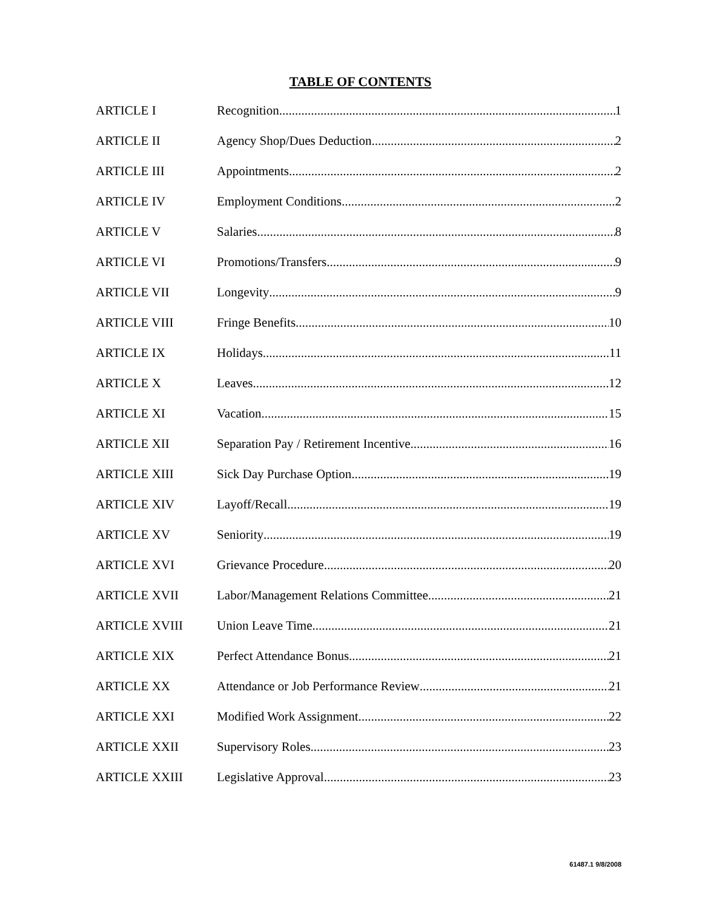TABLE OF CONTENTS
ARTICLE I Recognition 1
ARTICLE II Agency Shop/Dues Deduction 2
ARTICLE III Appointments 2
ARTICLE IV Employment Conditions 2
ARTICLE V Salaries 8
ARTICLE VI Promotions/Transfers 9
ARTICLE VII Longevity 9
ARTICLE VIII Fringe Benefits 10
ARTICLE IX Holidays 11
ARTICLE X Leaves 12
ARTICLE XI Vacation 15
ARTICLE XII Separation Pay / Retirement Incentive 16
ARTICLE XIII Sick Day Purchase Option 19
ARTICLE XIV Layoff/Recall 19
ARTICLE XV Seniority 19
ARTICLE XVI Grievance Procedure 20
ARTICLE XVII Labor/Management Relations Committee 21
ARTICLE XVIII Union Leave Time 21
ARTICLE XIX Perfect Attendance Bonus 21
ARTICLE XX Attendance or Job Performance Review 21
ARTICLE XXI Modified Work Assignment 22
ARTICLE XXII Supervisory Roles 23
ARTICLE XXIII Legislative Approval 23
61487.1 9/8/2008